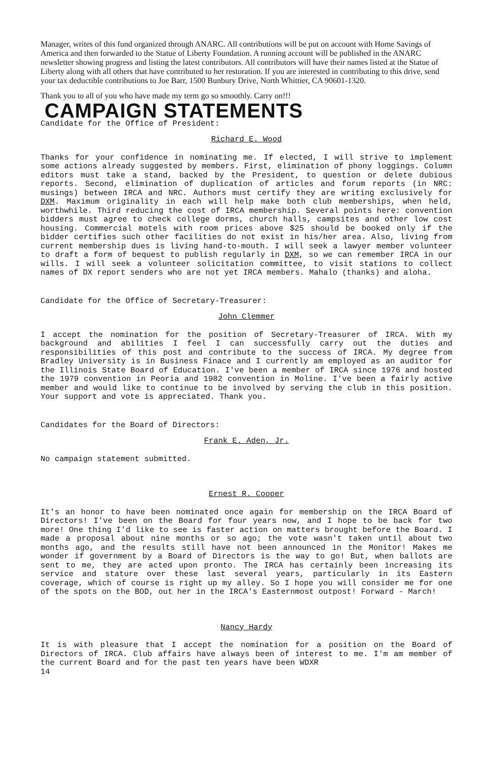Manager, writes of this fund organized through ANARC. All contributions will be put on account with Home Savings of America and then forwarded to the Statue of Liberty Foundation. A running account will be published in the ANARC newsletter showing progress and listing the latest contributors. All contributors will have their names listed at the Statue of Liberty along with all others that have contributed to her restoration. If you are interested in contributing to this drive, send your tax deductible contributions to Joe Barr, 1500 Bunbury Drive, North Whittier, CA 90601-1320.
Thank you to all of you who have made my term go so smoothly. Carry on!!!
CAMPAIGN STATEMENTS
Candidate for the Office of President:
Richard E. Wood
Thanks for your confidence in nominating me. If elected, I will strive to implement some actions already suggested by members. First, elimination of phony loggings. Column editors must take a stand, backed by the President, to question or delete dubious reports. Second, elimination of duplication of articles and forum reports (in NRC: musings) between IRCA and NRC. Authors must certify they are writing exclusively for DXM. Maximum originality in each will help make both club memberships, when held, worthwhile. Third reducing the cost of IRCA membership. Several points here: convention bidders must agree to check college dorms, church halls, campsites and other low cost housing. Commercial motels with room prices above $25 should be booked only if the bidder certifies such other facilities do not exist in his/her area. Also, living from current membership dues is living hand-to-mouth. I will seek a lawyer member volunteer to draft a form of bequest to publish regularly in DXM, so we can remember IRCA in our wills. I will seek a volunteer solicitation committee, to visit stations to collect names of DX report senders who are not yet IRCA members. Mahalo (thanks) and aloha.
Candidate for the Office of Secretary-Treasurer:
John Clemmer
I accept the nomination for the position of Secretary-Treasurer of IRCA. With my background and abilities I feel I can successfully carry out the duties and responsibilities of this post and contribute to the success of IRCA. My degree from Bradley University is in Business Finace and I currently am employed as an auditor for the Illinois State Board of Education. I've been a member of IRCA since 1976 and hosted the 1979 convention in Peoria and 1982 convention in Moline. I've been a fairly active member and would like to continue to be involved by serving the club in this position. Your support and vote is appreciated. Thank you.
Candidates for the Board of Directors:
Frank E. Aden, Jr.
No campaign statement submitted.
Ernest R. Cooper
It's an honor to have been nominated once again for membership on the IRCA Board of Directors! I've been on the Board for four years now, and I hope to be back for two more! One thing I'd like to see is faster action on matters brought before the Board. I made a proposal about nine months or so ago; the vote wasn't taken until about two months ago, and the results still have not been announced in the Monitor! Makes me wonder if government by a Board of Directors is the way to go! But, when ballots are sent to me, they are acted upon pronto. The IRCA has certainly been increasing its service and stature over these last several years, particularly in its Eastern coverage, which of course is right up my alley. So I hope you will consider me for one of the spots on the BOD, out her in the IRCA's Easternmost outpost! Forward - March!
Nancy Hardy
It is with pleasure that I accept the nomination for a position on the Board of Directors of IRCA. Club affairs have always been of interest to me. I'm am member of the current Board and for the past ten years have been WDXR
14